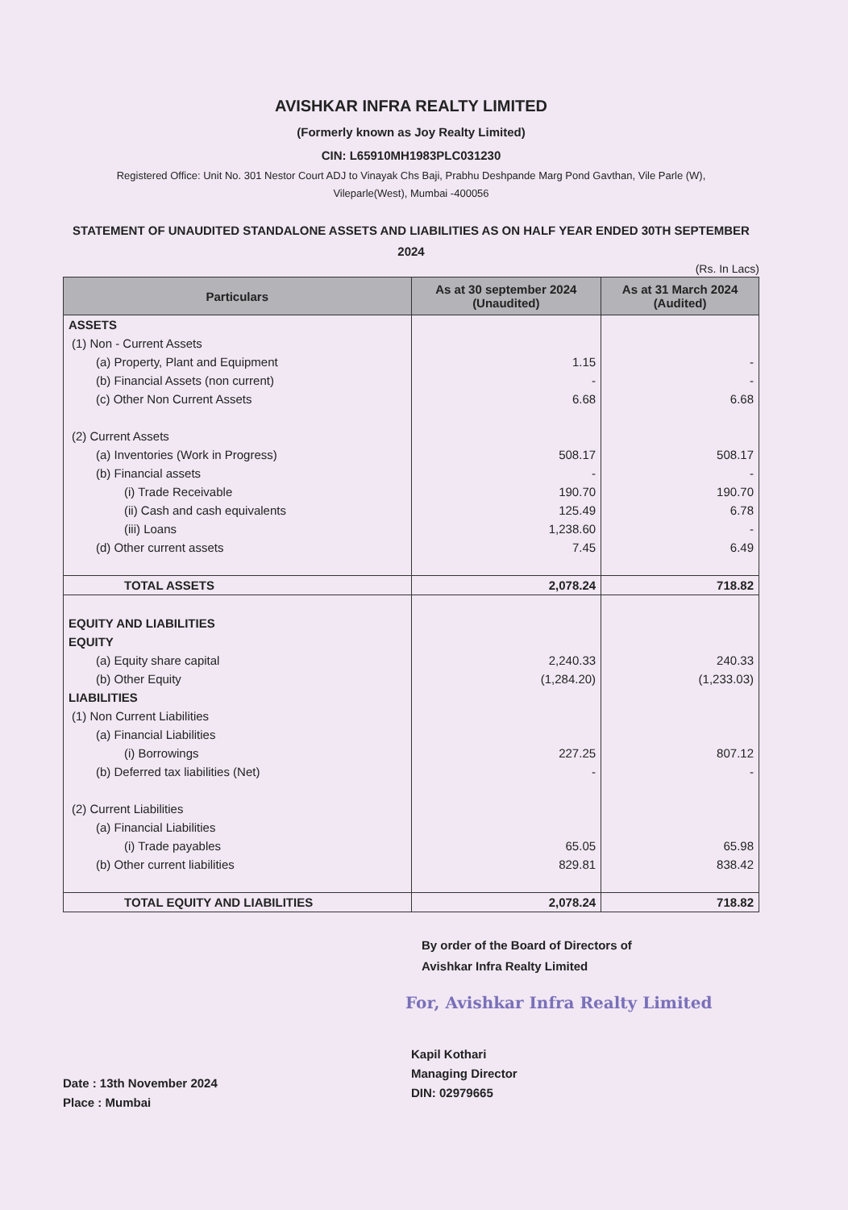AVISHKAR INFRA REALTY LIMITED
(Formerly known as Joy Realty Limited)
CIN: L65910MH1983PLC031230
Registered Office: Unit No. 301 Nestor Court ADJ to Vinayak Chs Baji, Prabhu Deshpande Marg Pond Gavthan, Vile Parle (W),
Vileparle(West), Mumbai -400056
STATEMENT OF UNAUDITED STANDALONE ASSETS AND LIABILITIES AS ON HALF YEAR ENDED 30TH SEPTEMBER 2024
(Rs. In Lacs)
| Particulars | As at 30 september 2024 (Unaudited) | As at 31 March 2024 (Audited) |
| --- | --- | --- |
| ASSETS | | |
| (1) Non - Current Assets | | |
| (a) Property, Plant and Equipment | 1.15 | - |
| (b) Financial Assets (non current) | - | - |
| (c) Other Non Current Assets | 6.68 | 6.68 |
| (2) Current Assets | | |
| (a) Inventories (Work in Progress) | 508.17 | 508.17 |
| (b) Financial assets | - | - |
| (i) Trade Receivable | 190.70 | 190.70 |
| (ii) Cash and cash equivalents | 125.49 | 6.78 |
| (iii) Loans | 1,238.60 | - |
| (d) Other current assets | 7.45 | 6.49 |
| TOTAL ASSETS | 2,078.24 | 718.82 |
| EQUITY AND LIABILITIES | | |
| EQUITY | | |
| (a) Equity share capital | 2,240.33 | 240.33 |
| (b) Other Equity | (1,284.20) | (1,233.03) |
| LIABILITIES | | |
| (1) Non Current Liabilities | | |
| (a) Financial Liabilities | | |
| (i) Borrowings | 227.25 | 807.12 |
| (b) Deferred tax liabilities (Net) | - | - |
| (2) Current Liabilities | | |
| (a) Financial Liabilities | | |
| (i) Trade payables | 65.05 | 65.98 |
| (b) Other current liabilities | 829.81 | 838.42 |
| TOTAL EQUITY AND LIABILITIES | 2,078.24 | 718.82 |
By order of the Board of Directors of
Avishkar Infra Realty Limited
For, Avishkar Infra Realty Limited
Date : 13th November 2024
Place : Mumbai
Kapil Kothari
Managing Director
DIN: 02979665